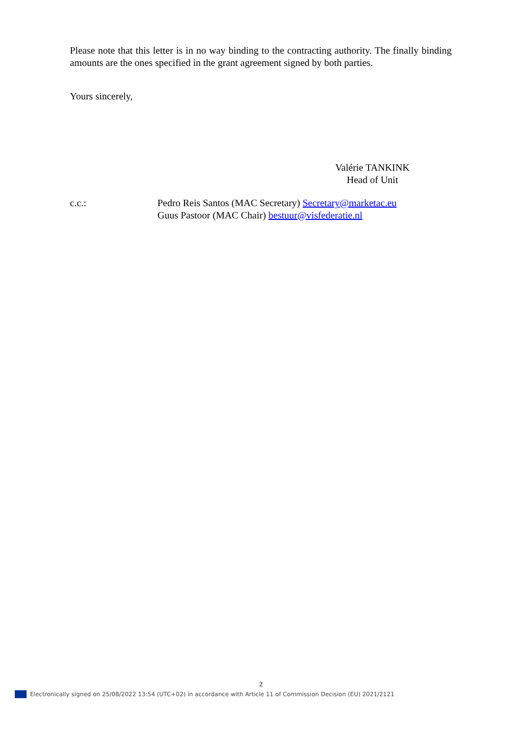Please note that this letter is in no way binding to the contracting authority. The finally binding amounts are the ones specified in the grant agreement signed by both parties.
Yours sincerely,
Valérie TANKINK
Head of Unit
c.c.: Pedro Reis Santos (MAC Secretary) Secretary@marketac.eu
Guus Pastoor (MAC Chair) bestuur@visfederatie.nl
2
Electronically signed on 25/08/2022 13:54 (UTC+02) in accordance with Article 11 of Commission Decision (EU) 2021/2121